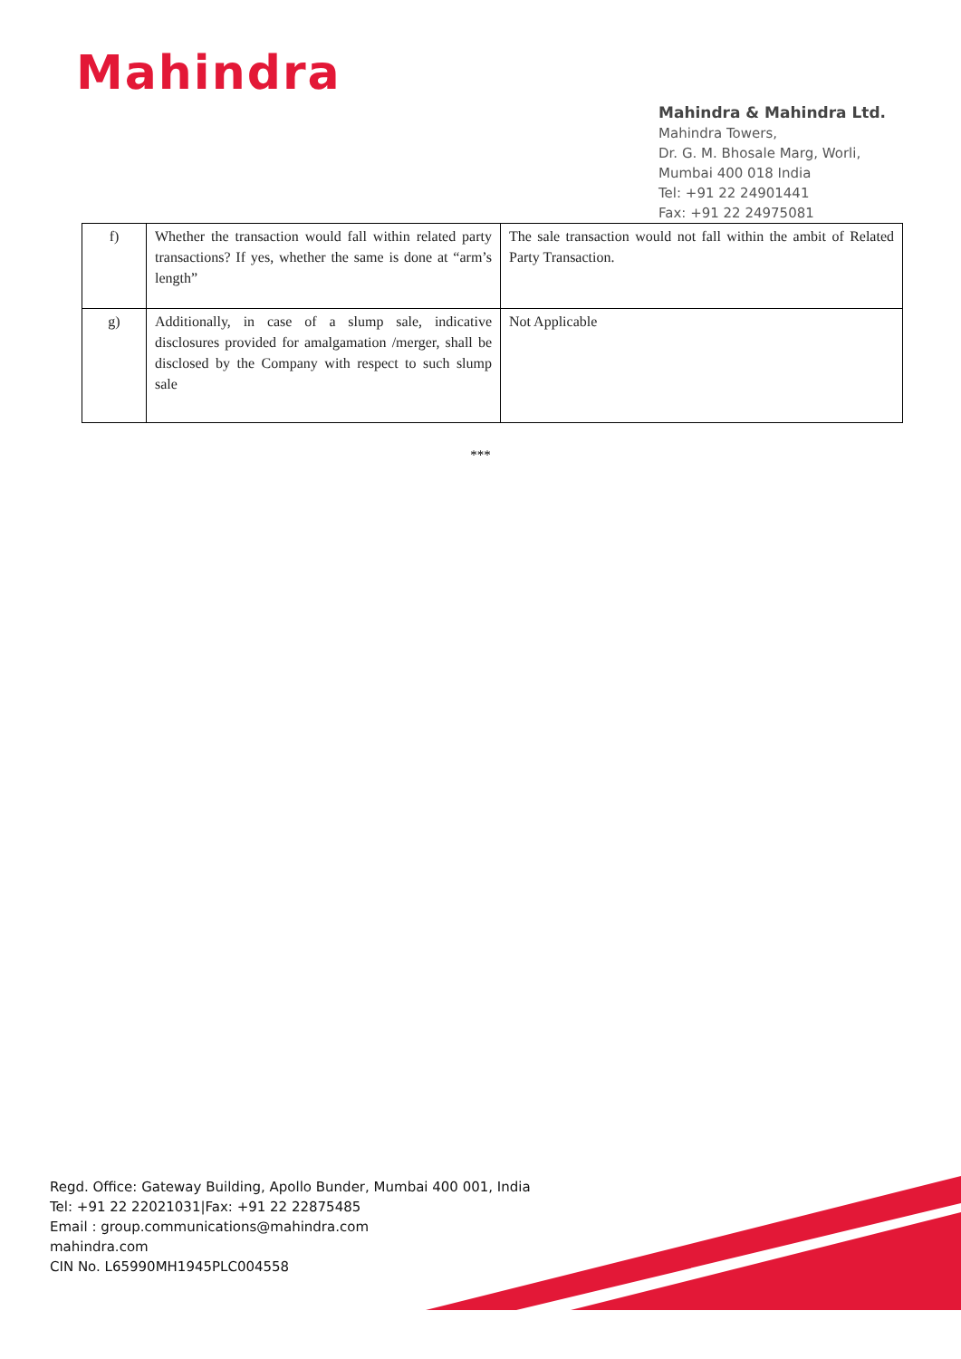Mahindra
Mahindra & Mahindra Ltd.
Mahindra Towers,
Dr. G. M. Bhosale Marg, Worli,
Mumbai 400 018 India
Tel: +91 22 24901441
Fax: +91 22 24975081
| f) | Whether the transaction would fall within related party transactions? If yes, whether the same is done at “arm’s length” | The sale transaction would not fall within the ambit of Related Party Transaction. |
| g) | Additionally, in case of a slump sale, indicative disclosures provided for amalgamation /merger, shall be disclosed by the Company with respect to such slump sale | Not Applicable |
***
Regd. Office: Gateway Building, Apollo Bunder, Mumbai 400 001, India
Tel: +91 22 22021031|Fax: +91 22 22875485
Email : group.communications@mahindra.com
mahindra.com
CIN No. L65990MH1945PLC004558